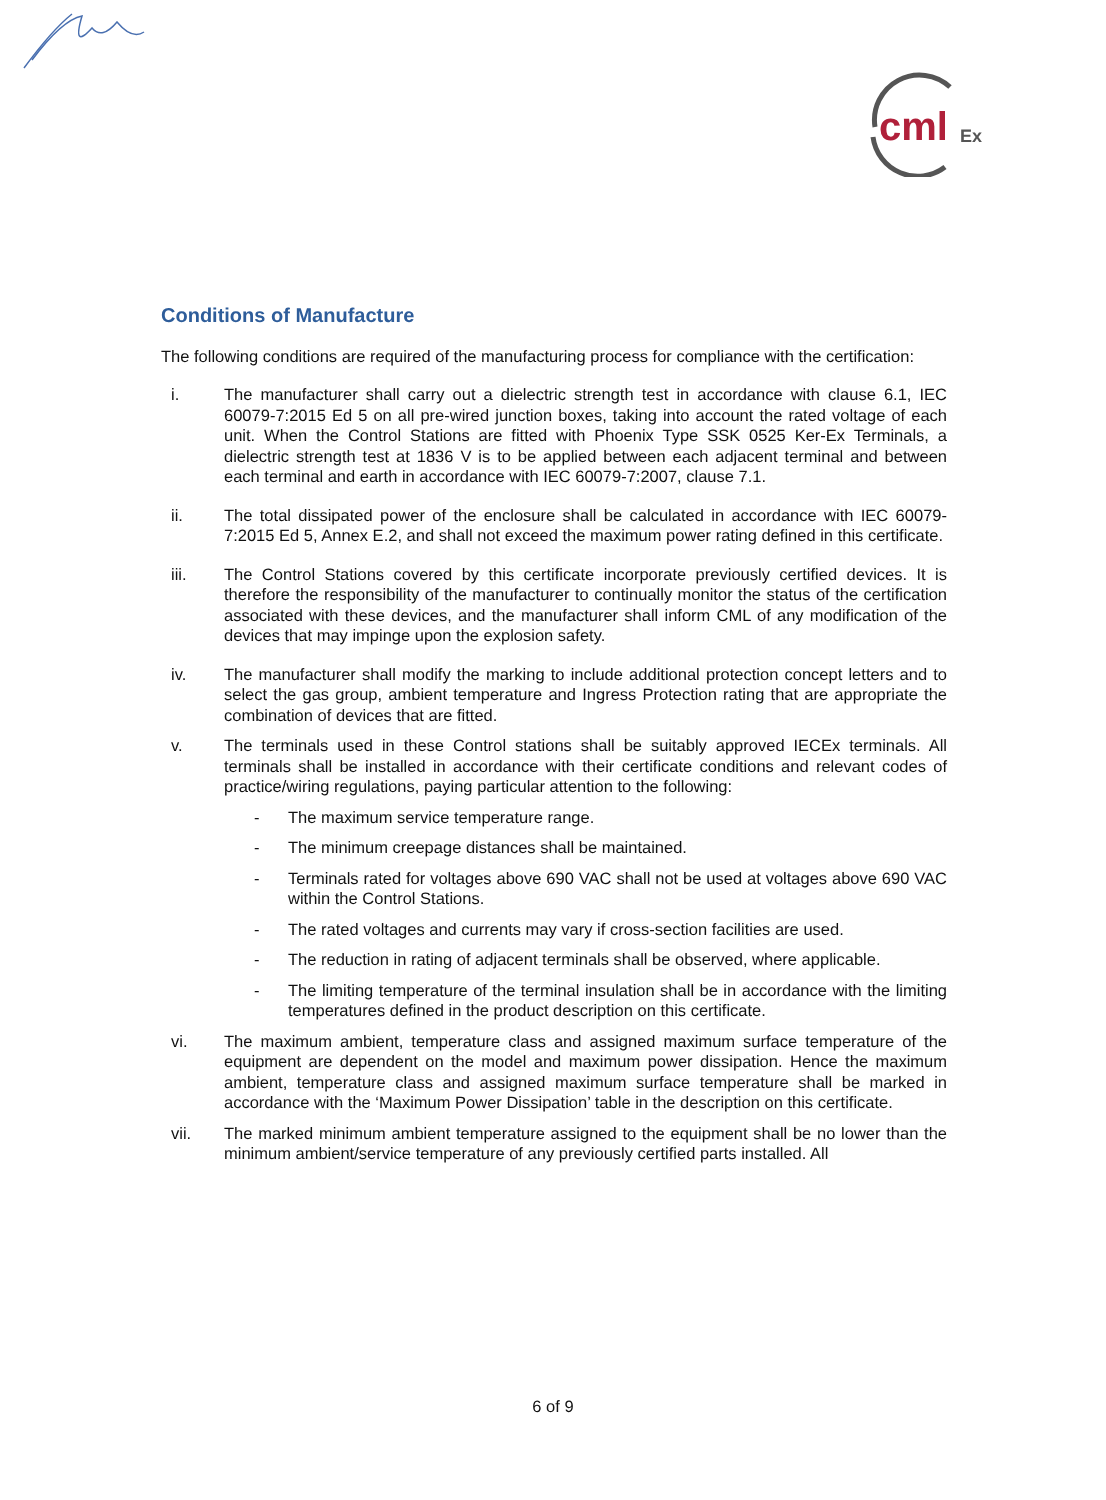cml
Ex
Conditions of Manufacture
The following conditions are required of the manufacturing process for compliance with the certification:
i. The manufacturer shall carry out a dielectric strength test in accordance with clause 6.1, IEC 60079-7:2015 Ed 5 on all pre-wired junction boxes, taking into account the rated voltage of each unit. When the Control Stations are fitted with Phoenix Type SSK 0525 Ker-Ex Terminals, a dielectric strength test at 1836 V is to be applied between each adjacent terminal and between each terminal and earth in accordance with IEC 60079-7:2007, clause 7.1.
ii. The total dissipated power of the enclosure shall be calculated in accordance with IEC 60079-7:2015 Ed 5, Annex E.2, and shall not exceed the maximum power rating defined in this certificate.
iii. The Control Stations covered by this certificate incorporate previously certified devices. It is therefore the responsibility of the manufacturer to continually monitor the status of the certification associated with these devices, and the manufacturer shall inform CML of any modification of the devices that may impinge upon the explosion safety.
iv. The manufacturer shall modify the marking to include additional protection concept letters and to select the gas group, ambient temperature and Ingress Protection rating that are appropriate the combination of devices that are fitted.
v. The terminals used in these Control stations shall be suitably approved IECEx terminals. All terminals shall be installed in accordance with their certificate conditions and relevant codes of practice/wiring regulations, paying particular attention to the following:
- The maximum service temperature range.
- The minimum creepage distances shall be maintained.
- Terminals rated for voltages above 690 VAC shall not be used at voltages above 690 VAC within the Control Stations.
- The rated voltages and currents may vary if cross-section facilities are used.
- The reduction in rating of adjacent terminals shall be observed, where applicable.
- The limiting temperature of the terminal insulation shall be in accordance with the limiting temperatures defined in the product description on this certificate.
vi. The maximum ambient, temperature class and assigned maximum surface temperature of the equipment are dependent on the model and maximum power dissipation. Hence the maximum ambient, temperature class and assigned maximum surface temperature shall be marked in accordance with the ‘Maximum Power Dissipation’ table in the description on this certificate.
vii. The marked minimum ambient temperature assigned to the equipment shall be no lower than the minimum ambient/service temperature of any previously certified parts installed. All
6 of 9